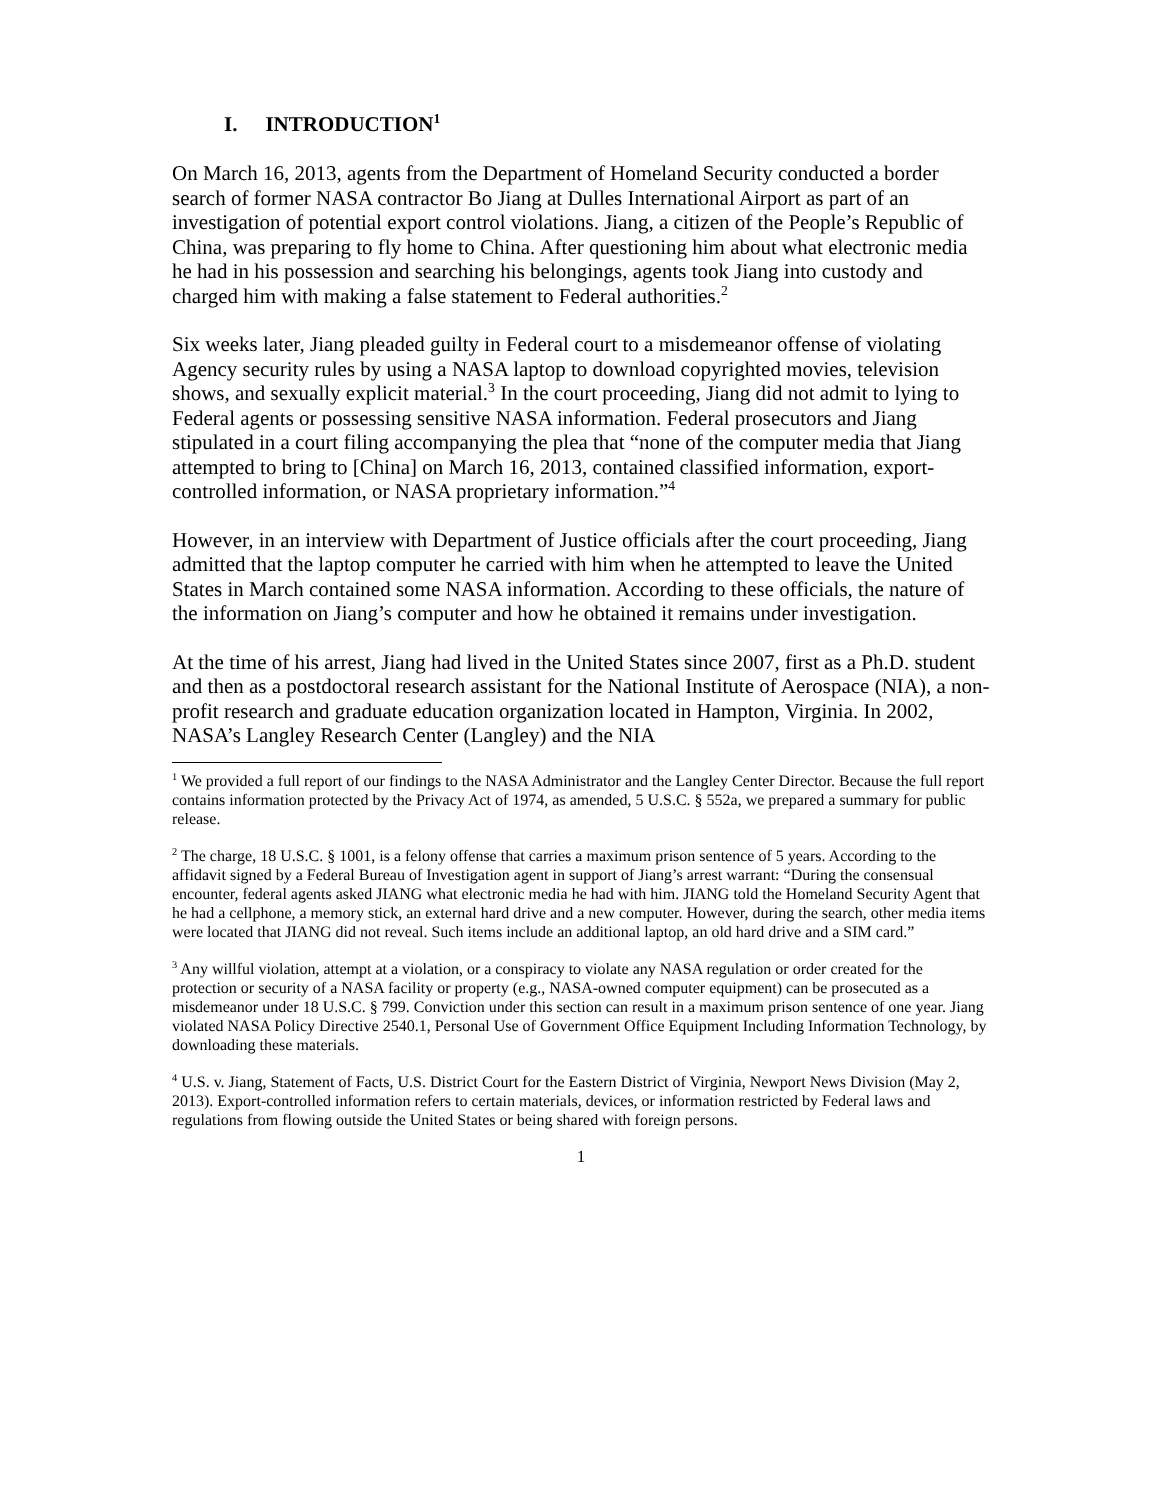I. INTRODUCTION<sup>1</sup>
On March 16, 2013, agents from the Department of Homeland Security conducted a border search of former NASA contractor Bo Jiang at Dulles International Airport as part of an investigation of potential export control violations. Jiang, a citizen of the People’s Republic of China, was preparing to fly home to China. After questioning him about what electronic media he had in his possession and searching his belongings, agents took Jiang into custody and charged him with making a false statement to Federal authorities.<sup>2</sup>
Six weeks later, Jiang pleaded guilty in Federal court to a misdemeanor offense of violating Agency security rules by using a NASA laptop to download copyrighted movies, television shows, and sexually explicit material.<sup>3</sup> In the court proceeding, Jiang did not admit to lying to Federal agents or possessing sensitive NASA information. Federal prosecutors and Jiang stipulated in a court filing accompanying the plea that “none of the computer media that Jiang attempted to bring to [China] on March 16, 2013, contained classified information, export-controlled information, or NASA proprietary information.”<sup>4</sup>
However, in an interview with Department of Justice officials after the court proceeding, Jiang admitted that the laptop computer he carried with him when he attempted to leave the United States in March contained some NASA information. According to these officials, the nature of the information on Jiang’s computer and how he obtained it remains under investigation.
At the time of his arrest, Jiang had lived in the United States since 2007, first as a Ph.D. student and then as a postdoctoral research assistant for the National Institute of Aerospace (NIA), a non-profit research and graduate education organization located in Hampton, Virginia. In 2002, NASA’s Langley Research Center (Langley) and the NIA
<sup>1</sup> We provided a full report of our findings to the NASA Administrator and the Langley Center Director. Because the full report contains information protected by the Privacy Act of 1974, as amended, 5 U.S.C. § 552a, we prepared a summary for public release.
<sup>2</sup> The charge, 18 U.S.C. § 1001, is a felony offense that carries a maximum prison sentence of 5 years. According to the affidavit signed by a Federal Bureau of Investigation agent in support of Jiang’s arrest warrant: “During the consensual encounter, federal agents asked JIANG what electronic media he had with him. JIANG told the Homeland Security Agent that he had a cellphone, a memory stick, an external hard drive and a new computer. However, during the search, other media items were located that JIANG did not reveal. Such items include an additional laptop, an old hard drive and a SIM card.”
<sup>3</sup> Any willful violation, attempt at a violation, or a conspiracy to violate any NASA regulation or order created for the protection or security of a NASA facility or property (e.g., NASA-owned computer equipment) can be prosecuted as a misdemeanor under 18 U.S.C. § 799. Conviction under this section can result in a maximum prison sentence of one year. Jiang violated NASA Policy Directive 2540.1, Personal Use of Government Office Equipment Including Information Technology, by downloading these materials.
<sup>4</sup> U.S. v. Jiang, Statement of Facts, U.S. District Court for the Eastern District of Virginia, Newport News Division (May 2, 2013). Export-controlled information refers to certain materials, devices, or information restricted by Federal laws and regulations from flowing outside the United States or being shared with foreign persons.
1